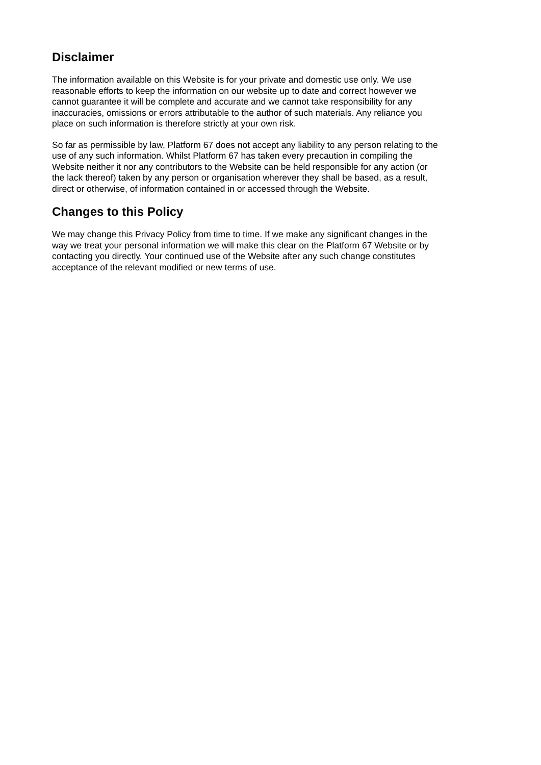Disclaimer
The information available on this Website is for your private and domestic use only. We use
reasonable efforts to keep the information on our website up to date and correct however we
cannot guarantee it will be complete and accurate and we cannot take responsibility for any
inaccuracies, omissions or errors attributable to the author of such materials. Any reliance you
place on such information is therefore strictly at your own risk.
So far as permissible by law, Platform 67 does not accept any liability to any person relating to the
use of any such information. Whilst Platform 67 has taken every precaution in compiling the
Website neither it nor any contributors to the Website can be held responsible for any action (or
the lack thereof) taken by any person or organisation wherever they shall be based, as a result,
direct or otherwise, of information contained in or accessed through the Website.
Changes to this Policy
We may change this Privacy Policy from time to time. If we make any significant changes in the
way we treat your personal information we will make this clear on the Platform 67 Website or by
contacting you directly. Your continued use of the Website after any such change constitutes
acceptance of the relevant modified or new terms of use.